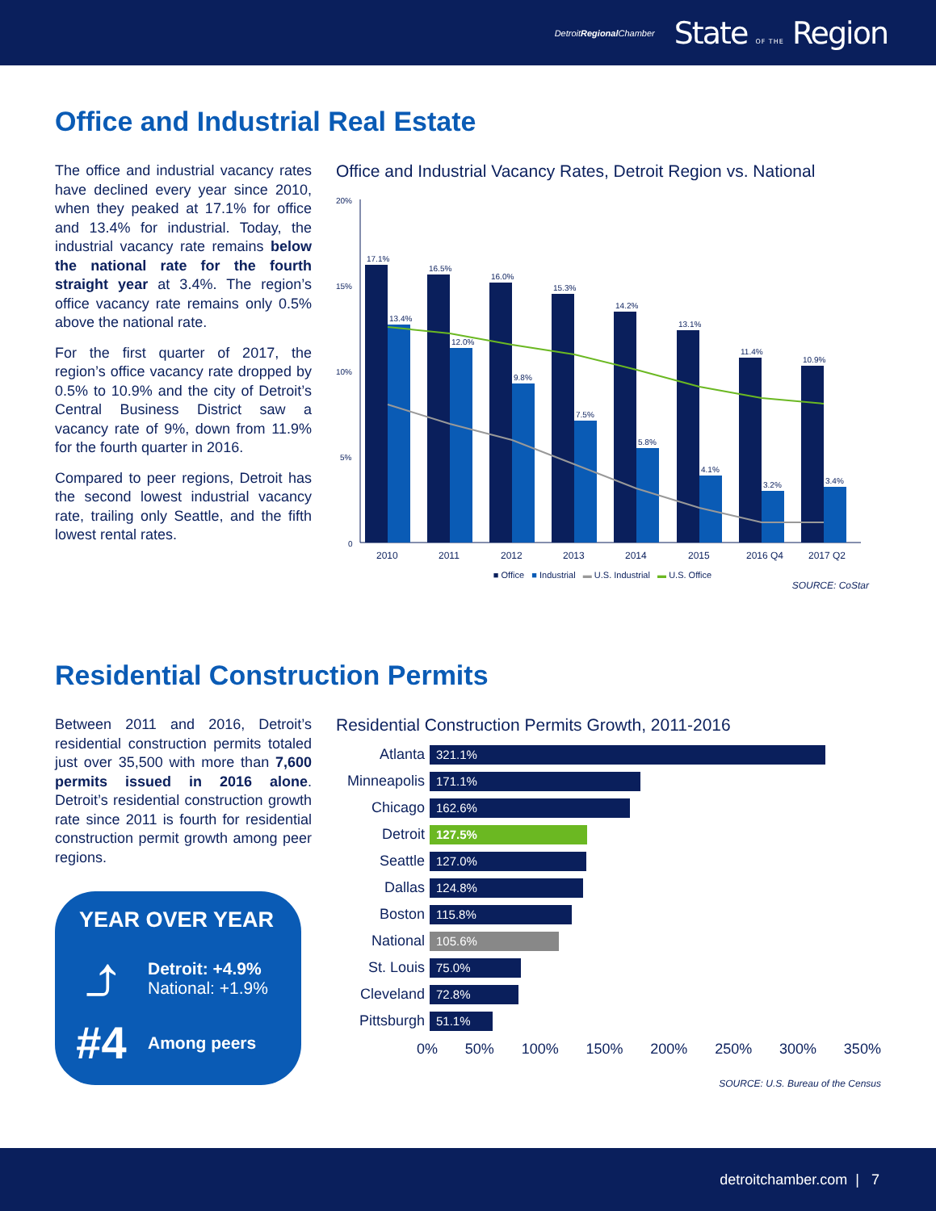DetroitRegional Chamber State OF THE Region
Office and Industrial Real Estate
The office and industrial vacancy rates have declined every year since 2010, when they peaked at 17.1% for office and 13.4% for industrial. Today, the industrial vacancy rate remains below the national rate for the fourth straight year at 3.4%. The region’s office vacancy rate remains only 0.5% above the national rate.
For the first quarter of 2017, the region’s office vacancy rate dropped by 0.5% to 10.9% and the city of Detroit’s Central Business District saw a vacancy rate of 9%, down from 11.9% for the fourth quarter in 2016.
Compared to peer regions, Detroit has the second lowest industrial vacancy rate, trailing only Seattle, and the fifth lowest rental rates.
Office and Industrial Vacancy Rates, Detroit Region vs. National
20%
15%
10%
5%
0
17.1%
13.4%
16.5%
12.0%
16.0%
9.8%
15.3%
7.5%
14.2%
5.8%
13.1%
4.1%
11.4%
3.2%
10.9%
3.4%
2010
2011
2012
2013
2014
2015
2016 Q4
2017 Q2
■ Office ■ Industrial ▬ U.S. Industrial ▬ U.S. Office
SOURCE: CoStar
Residential Construction Permits
Between 2011 and 2016, Detroit’s residential construction permits totaled just over 35,500 with more than 7,600 permits issued in 2016 alone. Detroit’s residential construction growth rate since 2011 is fourth for residential construction permit growth among peer regions.
YEAR OVER YEAR
⤴
Detroit: +4.9%
National: +1.9%
#4 Among peers
Residential Construction Permits Growth, 2011-2016
Atlanta 321.1%
Minneapolis 171.1%
Chicago 162.6%
Detroit 127.5%
Seattle 127.0%
Dallas 124.8%
Boston 115.8%
National 105.6%
St. Louis 75.0%
Cleveland 72.8%
Pittsburgh 51.1%
0% 50% 100% 150% 200% 250% 300% 350%
SOURCE: U.S. Bureau of the Census
detroitchamber.com | 7